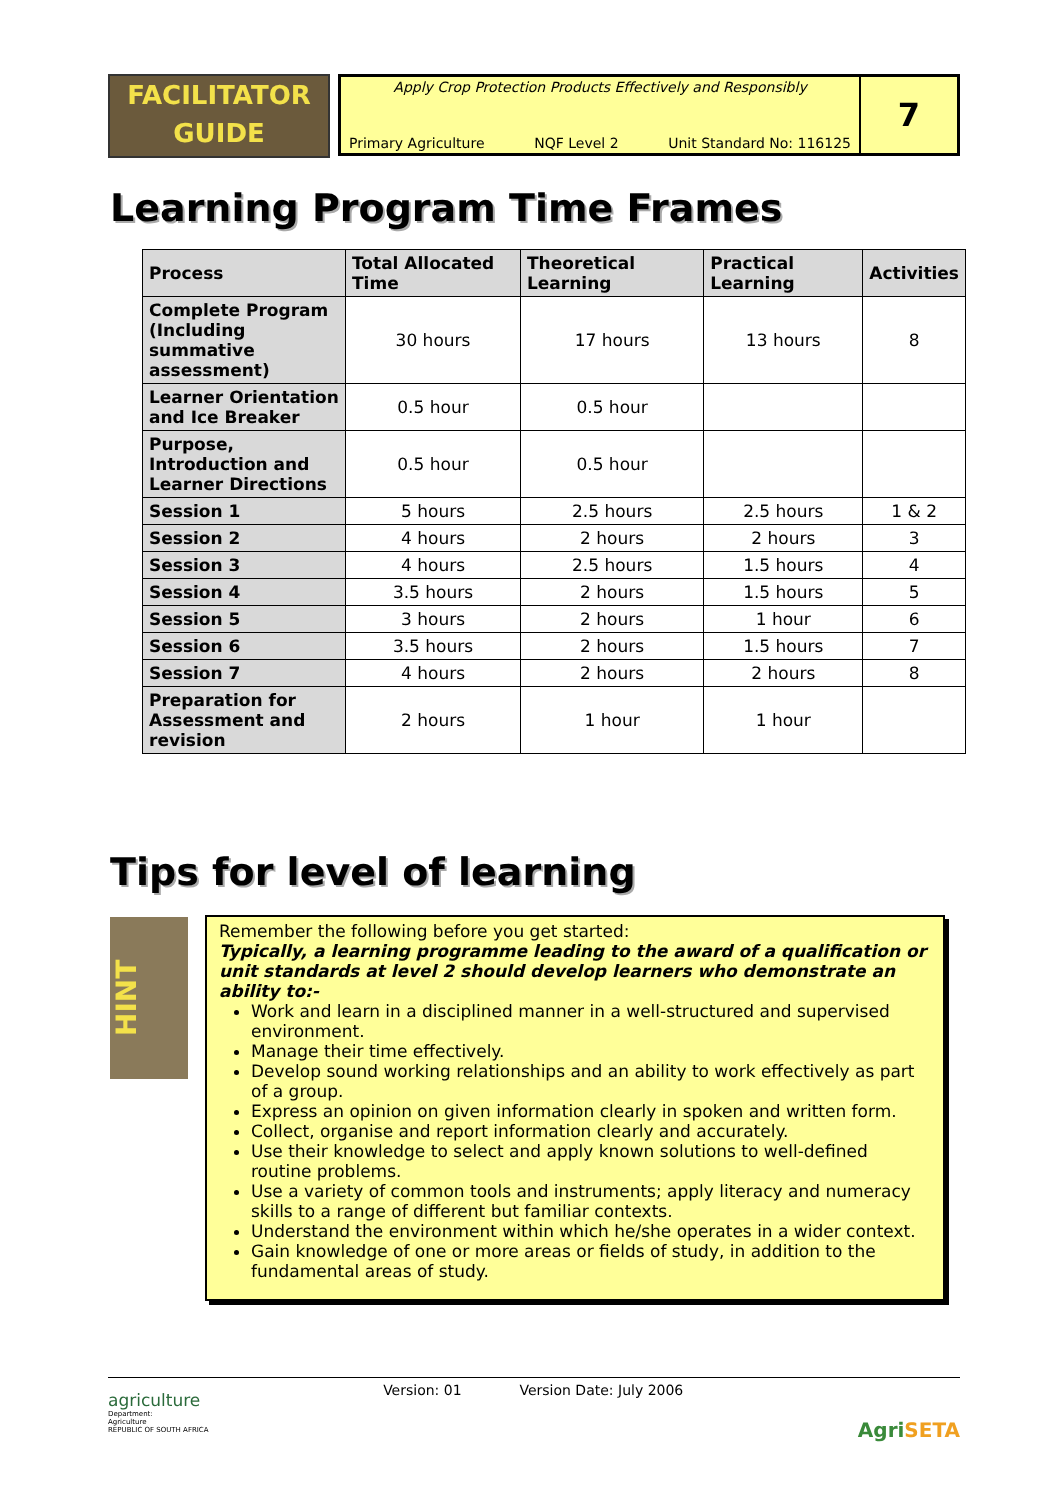FACILITATOR
GUIDE
Apply Crop Protection Products Effectively and Responsibly
Primary Agriculture NQF Level 2 Unit Standard No: 116125
7
Learning Program Time Frames
| Process | Total Allocated Time | Theoretical Learning | Practical Learning | Activities |
| --- | --- | --- | --- | --- |
| Complete Program (Including summative assessment) | 30 hours | 17 hours | 13 hours | 8 |
| Learner Orientation and Ice Breaker | 0.5 hour | 0.5 hour | | |
| Purpose, Introduction and Learner Directions | 0.5 hour | 0.5 hour | | |
| Session 1 | 5 hours | 2.5 hours | 2.5 hours | 1 & 2 |
| Session 2 | 4 hours | 2 hours | 2 hours | 3 |
| Session 3 | 4 hours | 2.5 hours | 1.5 hours | 4 |
| Session 4 | 3.5 hours | 2 hours | 1.5 hours | 5 |
| Session 5 | 3 hours | 2 hours | 1 hour | 6 |
| Session 6 | 3.5 hours | 2 hours | 1.5 hours | 7 |
| Session 7 | 4 hours | 2 hours | 2 hours | 8 |
| Preparation for Assessment and revision | 2 hours | 1 hour | 1 hour | |
Tips for level of learning
HINT
Remember the following before you get started:
Typically, a learning programme leading to the award of a qualification or unit standards at level 2 should develop learners who demonstrate an ability to:-
Work and learn in a disciplined manner in a well-structured and supervised environment.
Manage their time effectively.
Develop sound working relationships and an ability to work effectively as part of a group.
Express an opinion on given information clearly in spoken and written form.
Collect, organise and report information clearly and accurately.
Use their knowledge to select and apply known solutions to well-defined routine problems.
Use a variety of common tools and instruments; apply literacy and numeracy skills to a range of different but familiar contexts.
Understand the environment within which he/she operates in a wider context.
Gain knowledge of one or more areas or fields of study, in addition to the fundamental areas of study.
agriculture
Department:
Agriculture
REPUBLIC OF SOUTH AFRICA
Version: 01 Version Date: July 2006
Agri SETA